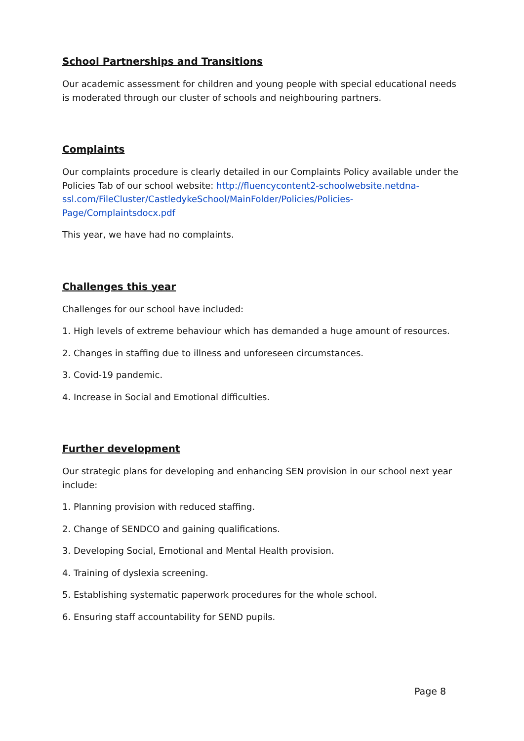School Partnerships and Transitions
Our academic assessment for children and young people with special educational needs is moderated through our cluster of schools and neighbouring partners.
Complaints
Our complaints procedure is clearly detailed in our Complaints Policy available under the Policies Tab of our school website: http://fluencycontent2-schoolwebsite.netdna-ssl.com/FileCluster/CastledykeSchool/MainFolder/Policies/Policies-Page/Complaintsdocx.pdf
This year, we have had no complaints.
Challenges this year
Challenges for our school have included:
1. High levels of extreme behaviour which has demanded a huge amount of resources.
2. Changes in staffing due to illness and unforeseen circumstances.
3. Covid-19 pandemic.
4. Increase in Social and Emotional difficulties.
Further development
Our strategic plans for developing and enhancing SEN provision in our school next year include:
1. Planning provision with reduced staffing.
2. Change of SENDCO and gaining qualifications.
3. Developing Social, Emotional and Mental Health provision.
4. Training of dyslexia screening.
5. Establishing systematic paperwork procedures for the whole school.
6. Ensuring staff accountability for SEND pupils.
Page 8